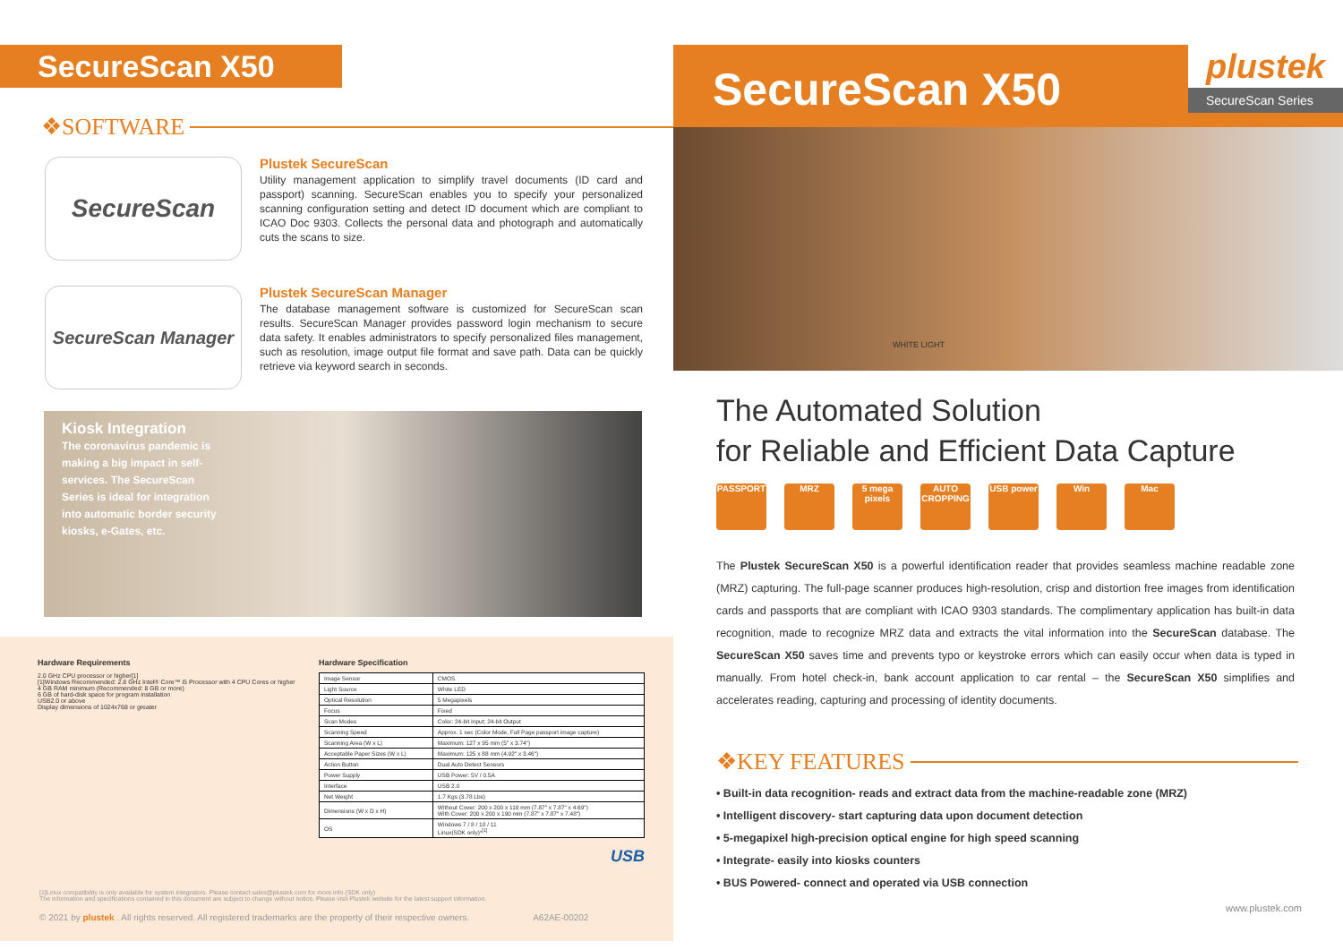SecureScan X50
❖SOFTWARE
SecureScan
Plustek SecureScan
Utility management application to simplify travel documents (ID card and passport) scanning. SecureScan enables you to specify your personalized scanning configuration setting and detect ID document which are compliant to ICAO Doc 9303. Collects the personal data and photograph and automatically cuts the scans to size.
SecureScan Manager
Plustek SecureScan Manager
The database management software is customized for SecureScan scan results. SecureScan Manager provides password login mechanism to secure data safety. It enables administrators to specify personalized files management, such as resolution, image output file format and save path. Data can be quickly retrieve via keyword search in seconds.
Kiosk Integration
The coronavirus pandemic is making a big impact in self-services. The SecureScan Series is ideal for integration into automatic border security kiosks, e-Gates, etc.
Hardware Requirements
2.0 GHz CPU processor or higher[1]
[1]Windows Recommended: 2.8 GHz Intel® Core™ i5 Processor with 4 CPU Cores or higher
4 GB RAM minimum (Recommended: 8 GB or more)
6 GB of hard-disk space for program installation
USB2.0 or above
Display dimensions of 1024x768 or greater
Hardware Specification
| Image Sensor | CMOS |
| Light Source | White LED |
| Optical Resolution | 5 Megapixels |
| Focus | Fixed |
| Scan Modes | Color: 24-bit Input; 24-bit Output |
| Scanning Speed | Approx. 1 sec (Color Mode, Full Page passport image capture) |
| Scanning Area (W x L) | Maximum: 127 x 95 mm (5" x 3.74") |
| Acceptable Paper Sizes (W x L) | Maximum: 125 x 88 mm (4.92" x 3.46") |
| Action Button | Dual Auto Detect Sensors |
| Power Supply | USB Power: 5V / 0.5A |
| Interface | USB 2.0 |
| Net Weight | 1.7 Kgs (3.78 Lbs) |
| Dimensions (W x D x H) | Without Cover: 200 x 200 x 119 mm (7.87" x 7.87" x 4.69") With Cover: 200 x 200 x 190 mm (7.87" x 7.87" x 7.48") |
| OS | Windows 7 / 8 / 10 / 11 Linux(SDK only)*<sup>[1]</sup> |
USB
[1]Linux compatibility is only available for system integrators. Please contact sales@plustek.com for more info (SDK only)
The information and specifications contained in this document are subject to change without notice. Please visit Plustek website for the latest support information.
© 2021 by plustek . All rights reserved. All registered trademarks are the property of their respective owners. A62AE-00202
SecureScan X50
plustek
SecureScan Series
WHITE LIGHT
The Automated Solution
for Reliable and Efficient Data Capture
PASSPORT MRZ 5 mega pixels
AUTO CROPPING
USB power Win Mac
The Plustek SecureScan X50 is a powerful identification reader that provides seamless machine readable zone (MRZ) capturing. The full-page scanner produces high-resolution, crisp and distortion free images from identification cards and passports that are compliant with ICAO 9303 standards. The complimentary application has built-in data recognition, made to recognize MRZ data and extracts the vital information into the SecureScan database. The SecureScan X50 saves time and prevents typo or keystroke errors which can easily occur when data is typed in manually. From hotel check-in, bank account application to car rental – the SecureScan X50 simplifies and accelerates reading, capturing and processing of identity documents.
❖KEY FEATURES
• Built-in data recognition- reads and extract data from the machine-readable zone (MRZ)
• Intelligent discovery- start capturing data upon document detection
• 5-megapixel high-precision optical engine for high speed scanning
• Integrate- easily into kiosks counters
• BUS Powered- connect and operated via USB connection
www.plustek.com